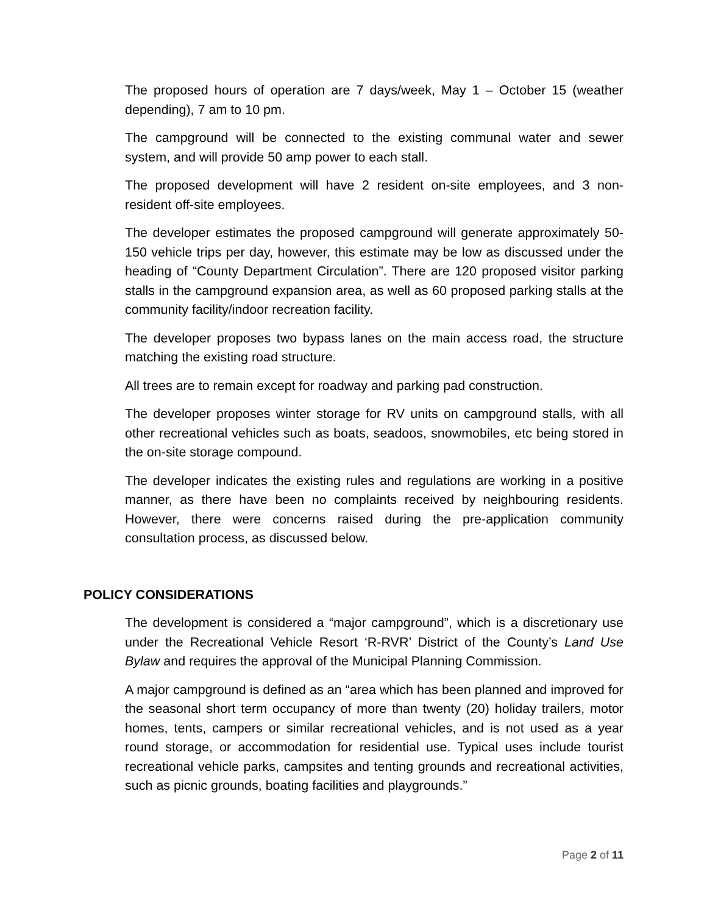The proposed hours of operation are 7 days/week, May 1 – October 15 (weather depending), 7 am to 10 pm.
The campground will be connected to the existing communal water and sewer system, and will provide 50 amp power to each stall.
The proposed development will have 2 resident on-site employees, and 3 non-resident off-site employees.
The developer estimates the proposed campground will generate approximately 50-150 vehicle trips per day, however, this estimate may be low as discussed under the heading of “County Department Circulation”. There are 120 proposed visitor parking stalls in the campground expansion area, as well as 60 proposed parking stalls at the community facility/indoor recreation facility.
The developer proposes two bypass lanes on the main access road, the structure matching the existing road structure.
All trees are to remain except for roadway and parking pad construction.
The developer proposes winter storage for RV units on campground stalls, with all other recreational vehicles such as boats, seadoos, snowmobiles, etc being stored in the on-site storage compound.
The developer indicates the existing rules and regulations are working in a positive manner, as there have been no complaints received by neighbouring residents. However, there were concerns raised during the pre-application community consultation process, as discussed below.
POLICY CONSIDERATIONS
The development is considered a “major campground”, which is a discretionary use under the Recreational Vehicle Resort ‘R-RVR’ District of the County’s Land Use Bylaw and requires the approval of the Municipal Planning Commission.
A major campground is defined as an “area which has been planned and improved for the seasonal short term occupancy of more than twenty (20) holiday trailers, motor homes, tents, campers or similar recreational vehicles, and is not used as a year round storage, or accommodation for residential use. Typical uses include tourist recreational vehicle parks, campsites and tenting grounds and recreational activities, such as picnic grounds, boating facilities and playgrounds.”
Page 2 of 11